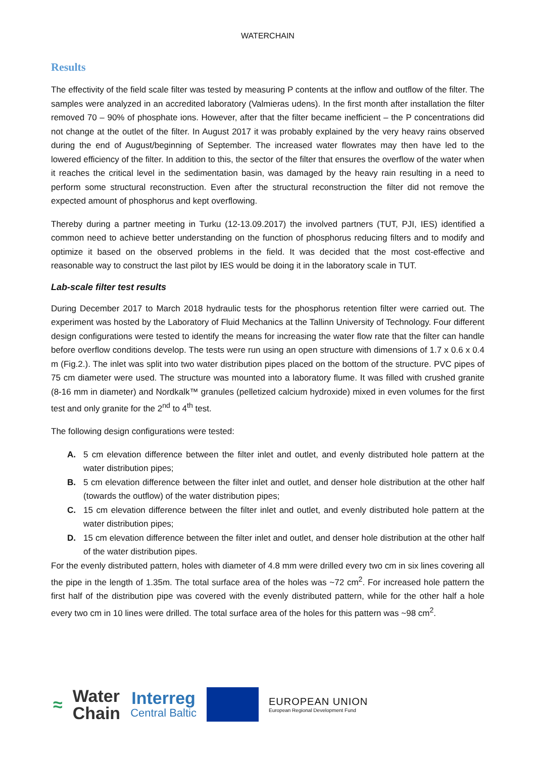WATERCHAIN
Results
The effectivity of the field scale filter was tested by measuring P contents at the inflow and outflow of the filter. The samples were analyzed in an accredited laboratory (Valmieras udens). In the first month after installation the filter removed 70 – 90% of phosphate ions. However, after that the filter became inefficient – the P concentrations did not change at the outlet of the filter. In August 2017 it was probably explained by the very heavy rains observed during the end of August/beginning of September. The increased water flowrates may then have led to the lowered efficiency of the filter. In addition to this, the sector of the filter that ensures the overflow of the water when it reaches the critical level in the sedimentation basin, was damaged by the heavy rain resulting in a need to perform some structural reconstruction. Even after the structural reconstruction the filter did not remove the expected amount of phosphorus and kept overflowing.
Thereby during a partner meeting in Turku (12-13.09.2017) the involved partners (TUT, PJI, IES) identified a common need to achieve better understanding on the function of phosphorus reducing filters and to modify and optimize it based on the observed problems in the field. It was decided that the most cost-effective and reasonable way to construct the last pilot by IES would be doing it in the laboratory scale in TUT.
Lab-scale filter test results
During December 2017 to March 2018 hydraulic tests for the phosphorus retention filter were carried out. The experiment was hosted by the Laboratory of Fluid Mechanics at the Tallinn University of Technology. Four different design configurations were tested to identify the means for increasing the water flow rate that the filter can handle before overflow conditions develop. The tests were run using an open structure with dimensions of 1.7 x 0.6 x 0.4 m (Fig.2.). The inlet was split into two water distribution pipes placed on the bottom of the structure. PVC pipes of 75 cm diameter were used. The structure was mounted into a laboratory flume. It was filled with crushed granite (8-16 mm in diameter) and Nordkalk™ granules (pelletized calcium hydroxide) mixed in even volumes for the first test and only granite for the 2<sup>nd</sup> to 4<sup>th</sup> test.
The following design configurations were tested:
A. 5 cm elevation difference between the filter inlet and outlet, and evenly distributed hole pattern at the water distribution pipes;
B. 5 cm elevation difference between the filter inlet and outlet, and denser hole distribution at the other half (towards the outflow) of the water distribution pipes;
C. 15 cm elevation difference between the filter inlet and outlet, and evenly distributed hole pattern at the water distribution pipes;
D. 15 cm elevation difference between the filter inlet and outlet, and denser hole distribution at the other half of the water distribution pipes.
For the evenly distributed pattern, holes with diameter of 4.8 mm were drilled every two cm in six lines covering all the pipe in the length of 1.35m. The total surface area of the holes was ~72 cm<sup>2</sup>. For increased hole pattern the first half of the distribution pipe was covered with the evenly distributed pattern, while for the other half a hole every two cm in 10 lines were drilled. The total surface area of the holes for this pattern was ~98 cm<sup>2</sup>.
≈
Water
Chain
Interreg
Central Baltic
EUROPEAN UNION
European Regional Development Fund